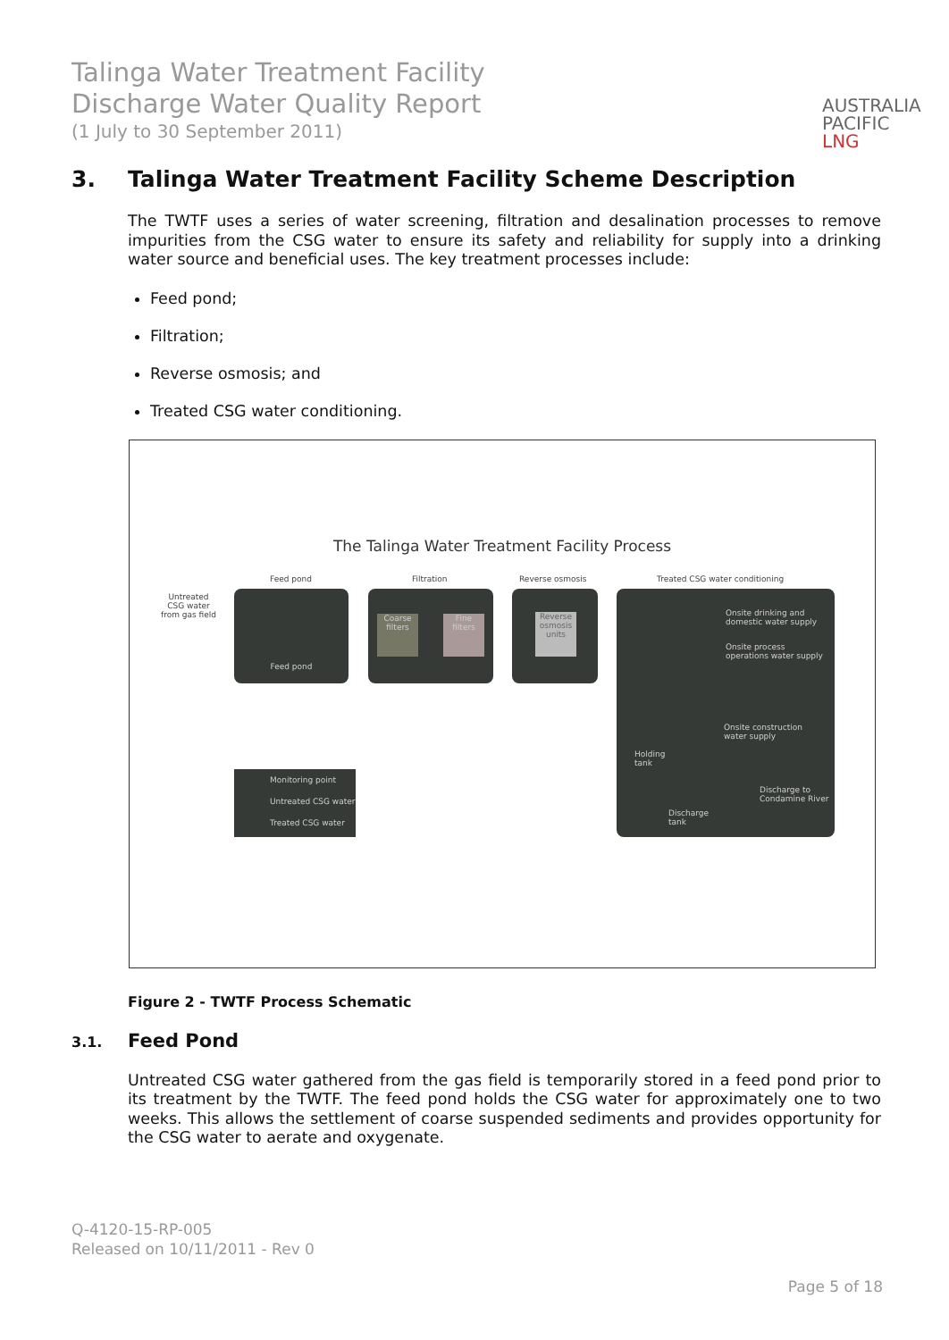Talinga Water Treatment Facility
Discharge Water Quality Report
(1 July to 30 September 2011)
AUSTRALIA
PACIFIC
LNG
3. Talinga Water Treatment Facility Scheme Description
The TWTF uses a series of water screening, filtration and desalination processes to remove impurities from the CSG water to ensure its safety and reliability for supply into a drinking water source and beneficial uses. The key treatment processes include:
Feed pond;
Filtration;
Reverse osmosis; and
Treated CSG water conditioning.
The Talinga Water Treatment Facility Process
Untreated
CSG water
from gas field
Feed pond Filtration Reverse osmosis Treated CSG water conditioning
Feed pond
Coarse filters
Fine filters
Reverse osmosis units
Onsite drinking and
domestic water supply
Onsite process
operations water supply
Holding
tank
Onsite construction
water supply
Discharge to
Condamine River
Discharge
tank
Monitoring point
Untreated CSG water
Treated CSG water
Figure 2 - TWTF Process Schematic
3.1. Feed Pond
Untreated CSG water gathered from the gas field is temporarily stored in a feed pond prior to its treatment by the TWTF. The feed pond holds the CSG water for approximately one to two weeks. This allows the settlement of coarse suspended sediments and provides opportunity for the CSG water to aerate and oxygenate.
Q-4120-15-RP-005
Released on 10/11/2011 - Rev 0
Page 5 of 18